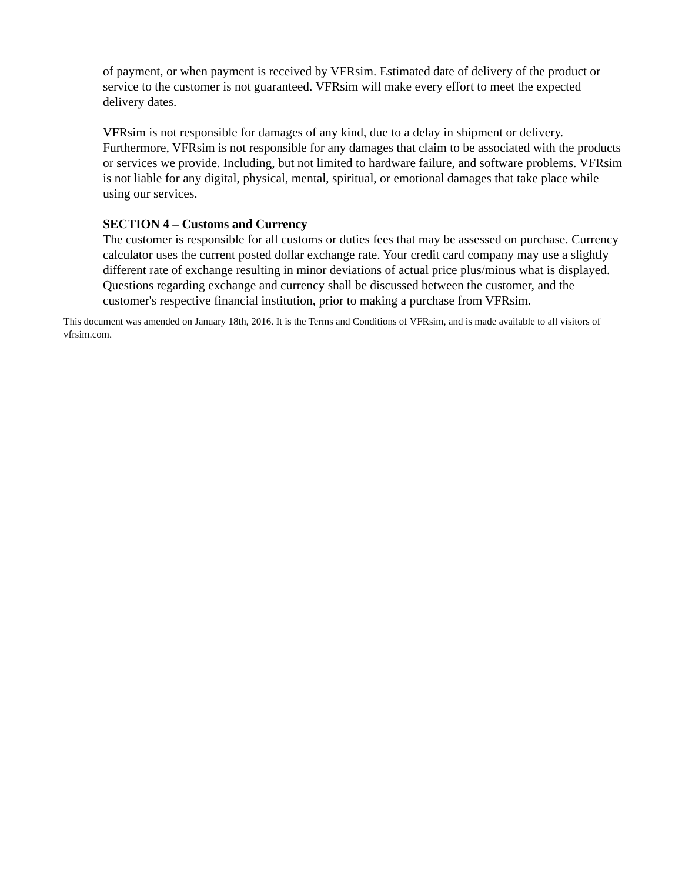of payment, or when payment is received by VFRsim. Estimated date of delivery of the product or service to the customer is not guaranteed. VFRsim will make every effort to meet the expected delivery dates.
VFRsim is not responsible for damages of any kind, due to a delay in shipment or delivery. Furthermore, VFRsim is not responsible for any damages that claim to be associated with the products or services we provide. Including, but not limited to hardware failure, and software problems. VFRsim is not liable for any digital, physical, mental, spiritual, or emotional damages that take place while using our services.
SECTION 4 – Customs and Currency
The customer is responsible for all customs or duties fees that may be assessed on purchase. Currency calculator uses the current posted dollar exchange rate. Your credit card company may use a slightly different rate of exchange resulting in minor deviations of actual price plus/minus what is displayed. Questions regarding exchange and currency shall be discussed between the customer, and the customer's respective financial institution, prior to making a purchase from VFRsim.
This document was amended on January 18th, 2016. It is the Terms and Conditions of VFRsim, and is made available to all visitors of vfrsim.com.